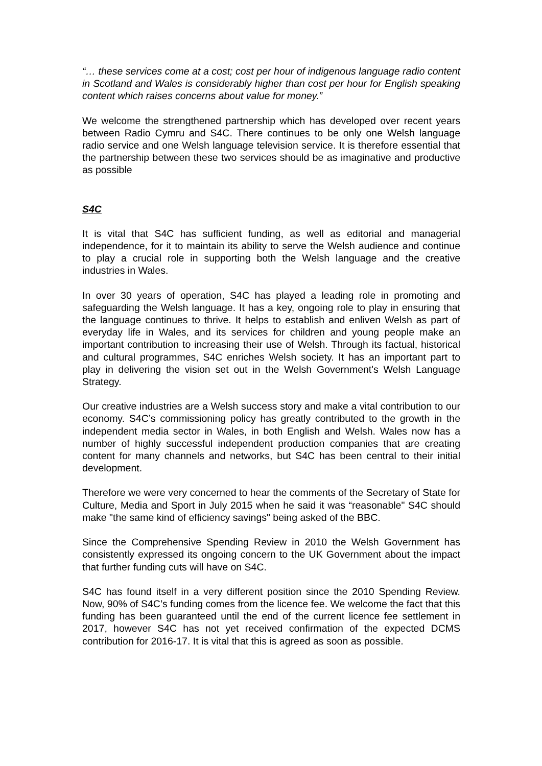“… these services come at a cost; cost per hour of indigenous language radio content in Scotland and Wales is considerably higher than cost per hour for English speaking content which raises concerns about value for money.”
We welcome the strengthened partnership which has developed over recent years between Radio Cymru and S4C. There continues to be only one Welsh language radio service and one Welsh language television service. It is therefore essential that the partnership between these two services should be as imaginative and productive as possible
S4C
It is vital that S4C has sufficient funding, as well as editorial and managerial independence, for it to maintain its ability to serve the Welsh audience and continue to play a crucial role in supporting both the Welsh language and the creative industries in Wales.
In over 30 years of operation, S4C has played a leading role in promoting and safeguarding the Welsh language. It has a key, ongoing role to play in ensuring that the language continues to thrive. It helps to establish and enliven Welsh as part of everyday life in Wales, and its services for children and young people make an important contribution to increasing their use of Welsh. Through its factual, historical and cultural programmes, S4C enriches Welsh society. It has an important part to play in delivering the vision set out in the Welsh Government's Welsh Language Strategy.
Our creative industries are a Welsh success story and make a vital contribution to our economy. S4C’s commissioning policy has greatly contributed to the growth in the independent media sector in Wales, in both English and Welsh. Wales now has a number of highly successful independent production companies that are creating content for many channels and networks, but S4C has been central to their initial development.
Therefore we were very concerned to hear the comments of the Secretary of State for Culture, Media and Sport in July 2015 when he said it was “reasonable" S4C should make "the same kind of efficiency savings" being asked of the BBC.
Since the Comprehensive Spending Review in 2010 the Welsh Government has consistently expressed its ongoing concern to the UK Government about the impact that further funding cuts will have on S4C.
S4C has found itself in a very different position since the 2010 Spending Review. Now, 90% of S4C’s funding comes from the licence fee. We welcome the fact that this funding has been guaranteed until the end of the current licence fee settlement in 2017, however S4C has not yet received confirmation of the expected DCMS contribution for 2016-17. It is vital that this is agreed as soon as possible.